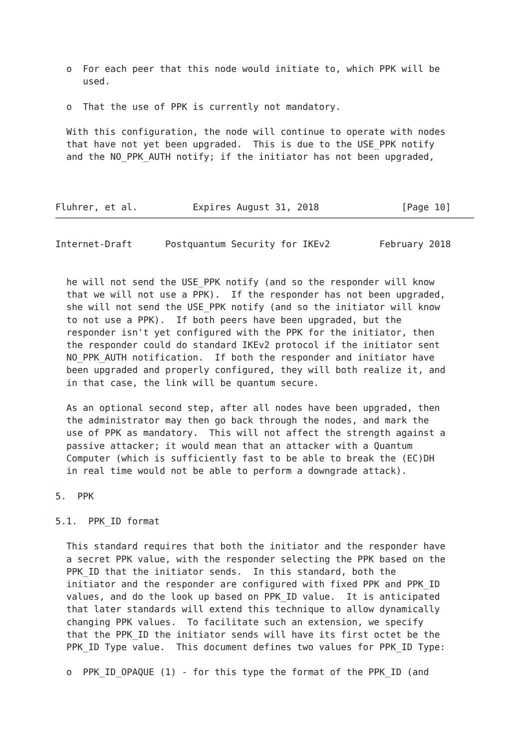o  For each peer that this node would initiate to, which PPK will be
     used.

  o  That the use of PPK is currently not mandatory.

  With this configuration, the node will continue to operate with nodes
  that have not yet been upgraded.  This is due to the USE_PPK notify
  and the NO_PPK_AUTH notify; if the initiator has not been upgraded,



Fluhrer, et al.          Expires August 31, 2018               [Page 10]
Internet-Draft      Postquantum Security for IKEv2         February 2018


  he will not send the USE_PPK notify (and so the responder will know
  that we will not use a PPK).  If the responder has not been upgraded,
  she will not send the USE_PPK notify (and so the initiator will know
  to not use a PPK).  If both peers have been upgraded, but the
  responder isn't yet configured with the PPK for the initiator, then
  the responder could do standard IKEv2 protocol if the initiator sent
  NO_PPK_AUTH notification.  If both the responder and initiator have
  been upgraded and properly configured, they will both realize it, and
  in that case, the link will be quantum secure.

  As an optional second step, after all nodes have been upgraded, then
  the administrator may then go back through the nodes, and mark the
  use of PPK as mandatory.  This will not affect the strength against a
  passive attacker; it would mean that an attacker with a Quantum
  Computer (which is sufficiently fast to be able to break the (EC)DH
  in real time would not be able to perform a downgrade attack).

5.  PPK

5.1.  PPK_ID format

  This standard requires that both the initiator and the responder have
  a secret PPK value, with the responder selecting the PPK based on the
  PPK_ID that the initiator sends.  In this standard, both the
  initiator and the responder are configured with fixed PPK and PPK_ID
  values, and do the look up based on PPK_ID value.  It is anticipated
  that later standards will extend this technique to allow dynamically
  changing PPK values.  To facilitate such an extension, we specify
  that the PPK_ID the initiator sends will have its first octet be the
  PPK_ID Type value.  This document defines two values for PPK_ID Type:

  o  PPK_ID_OPAQUE (1) - for this type the format of the PPK_ID (and